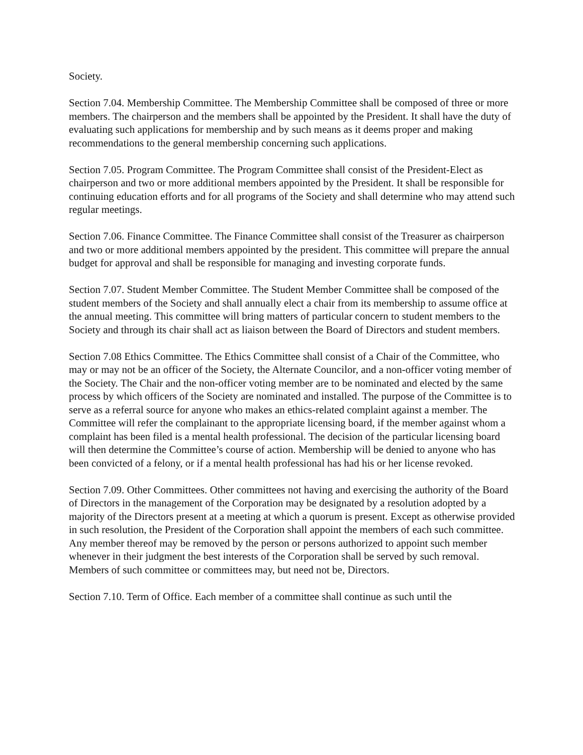Society.
Section 7.04. Membership Committee. The Membership Committee shall be composed of three or more members. The chairperson and the members shall be appointed by the President. It shall have the duty of evaluating such applications for membership and by such means as it deems proper and making recommendations to the general membership concerning such applications.
Section 7.05. Program Committee. The Program Committee shall consist of the President-Elect as chairperson and two or more additional members appointed by the President. It shall be responsible for continuing education efforts and for all programs of the Society and shall determine who may attend such regular meetings.
Section 7.06. Finance Committee. The Finance Committee shall consist of the Treasurer as chairperson and two or more additional members appointed by the president. This committee will prepare the annual budget for approval and shall be responsible for managing and investing corporate funds.
Section 7.07. Student Member Committee. The Student Member Committee shall be composed of the student members of the Society and shall annually elect a chair from its membership to assume office at the annual meeting. This committee will bring matters of particular concern to student members to the Society and through its chair shall act as liaison between the Board of Directors and student members.
Section 7.08 Ethics Committee. The Ethics Committee shall consist of a Chair of the Committee, who may or may not be an officer of the Society, the Alternate Councilor, and a non-officer voting member of the Society. The Chair and the non-officer voting member are to be nominated and elected by the same process by which officers of the Society are nominated and installed. The purpose of the Committee is to serve as a referral source for anyone who makes an ethics-related complaint against a member. The Committee will refer the complainant to the appropriate licensing board, if the member against whom a complaint has been filed is a mental health professional. The decision of the particular licensing board will then determine the Committee’s course of action. Membership will be denied to anyone who has been convicted of a felony, or if a mental health professional has had his or her license revoked.
Section 7.09. Other Committees. Other committees not having and exercising the authority of the Board of Directors in the management of the Corporation may be designated by a resolution adopted by a majority of the Directors present at a meeting at which a quorum is present. Except as otherwise provided in such resolution, the President of the Corporation shall appoint the members of each such committee. Any member thereof may be removed by the person or persons authorized to appoint such member whenever in their judgment the best interests of the Corporation shall be served by such removal. Members of such committee or committees may, but need not be, Directors.
Section 7.10. Term of Office. Each member of a committee shall continue as such until the